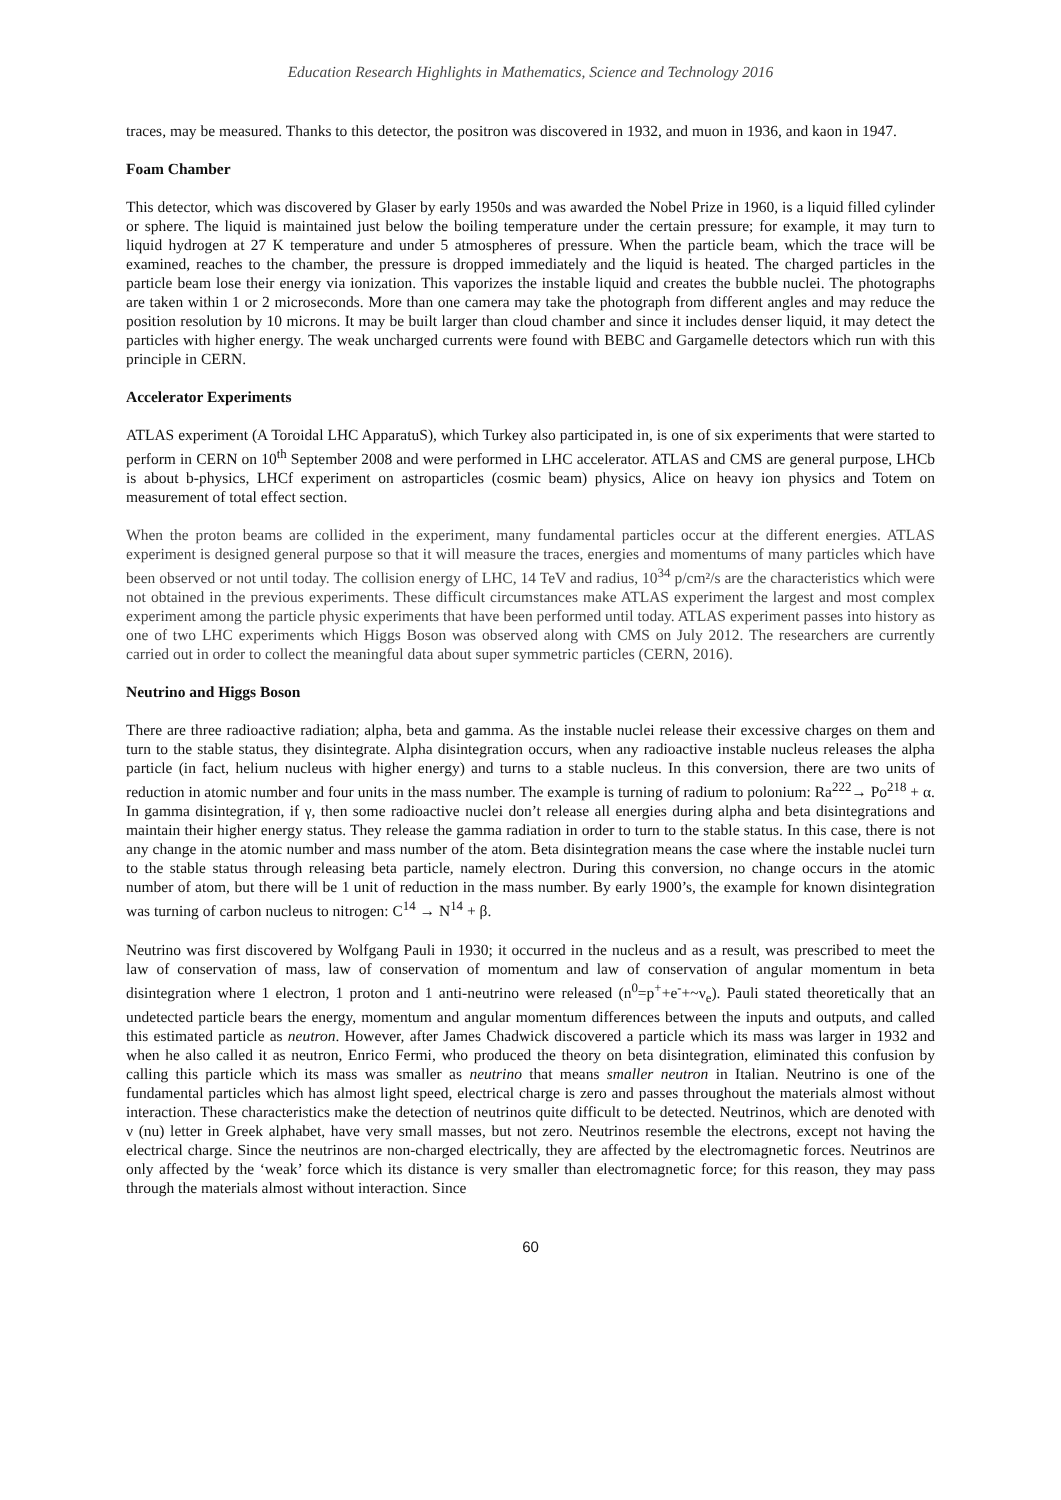Education Research Highlights in Mathematics, Science and Technology 2016
traces, may be measured. Thanks to this detector, the positron was discovered in 1932, and muon in 1936, and kaon in 1947.
Foam Chamber
This detector, which was discovered by Glaser by early 1950s and was awarded the Nobel Prize in 1960, is a liquid filled cylinder or sphere. The liquid is maintained just below the boiling temperature under the certain pressure; for example, it may turn to liquid hydrogen at 27 K temperature and under 5 atmospheres of pressure. When the particle beam, which the trace will be examined, reaches to the chamber, the pressure is dropped immediately and the liquid is heated. The charged particles in the particle beam lose their energy via ionization. This vaporizes the instable liquid and creates the bubble nuclei. The photographs are taken within 1 or 2 microseconds. More than one camera may take the photograph from different angles and may reduce the position resolution by 10 microns. It may be built larger than cloud chamber and since it includes denser liquid, it may detect the particles with higher energy. The weak uncharged currents were found with BEBC and Gargamelle detectors which run with this principle in CERN.
Accelerator Experiments
ATLAS experiment (A Toroidal LHC ApparatuS), which Turkey also participated in, is one of six experiments that were started to perform in CERN on 10<sup>th</sup> September 2008 and were performed in LHC accelerator. ATLAS and CMS are general purpose, LHCb is about b-physics, LHCf experiment on astroparticles (cosmic beam) physics, Alice on heavy ion physics and Totem on measurement of total effect section.
When the proton beams are collided in the experiment, many fundamental particles occur at the different energies. ATLAS experiment is designed general purpose so that it will measure the traces, energies and momentums of many particles which have been observed or not until today. The collision energy of LHC, 14 TeV and radius, 10<sup>34</sup> p/cm²/s are the characteristics which were not obtained in the previous experiments. These difficult circumstances make ATLAS experiment the largest and most complex experiment among the particle physic experiments that have been performed until today. ATLAS experiment passes into history as one of two LHC experiments which Higgs Boson was observed along with CMS on July 2012. The researchers are currently carried out in order to collect the meaningful data about super symmetric particles (CERN, 2016).
Neutrino and Higgs Boson
There are three radioactive radiation; alpha, beta and gamma. As the instable nuclei release their excessive charges on them and turn to the stable status, they disintegrate. Alpha disintegration occurs, when any radioactive instable nucleus releases the alpha particle (in fact, helium nucleus with higher energy) and turns to a stable nucleus. In this conversion, there are two units of reduction in atomic number and four units in the mass number. The example is turning of radium to polonium: Ra<sup>222</sup>→ Po<sup>218</sup> + α. In gamma disintegration, if γ, then some radioactive nuclei don’t release all energies during alpha and beta disintegrations and maintain their higher energy status. They release the gamma radiation in order to turn to the stable status. In this case, there is not any change in the atomic number and mass number of the atom. Beta disintegration means the case where the instable nuclei turn to the stable status through releasing beta particle, namely electron. During this conversion, no change occurs in the atomic number of atom, but there will be 1 unit of reduction in the mass number. By early 1900’s, the example for known disintegration was turning of carbon nucleus to nitrogen: C<sup>14</sup> → N<sup>14</sup> + β.
Neutrino was first discovered by Wolfgang Pauli in 1930; it occurred in the nucleus and as a result, was prescribed to meet the law of conservation of mass, law of conservation of momentum and law of conservation of angular momentum in beta disintegration where 1 electron, 1 proton and 1 anti-neutrino were released (n<sup>0</sup>=p<sup>+</sup>+e<sup>-</sup>+~ν<sub>e</sub>). Pauli stated theoretically that an undetected particle bears the energy, momentum and angular momentum differences between the inputs and outputs, and called this estimated particle as neutron. However, after James Chadwick discovered a particle which its mass was larger in 1932 and when he also called it as neutron, Enrico Fermi, who produced the theory on beta disintegration, eliminated this confusion by calling this particle which its mass was smaller as neutrino that means smaller neutron in Italian. Neutrino is one of the fundamental particles which has almost light speed, electrical charge is zero and passes throughout the materials almost without interaction. These characteristics make the detection of neutrinos quite difficult to be detected. Neutrinos, which are denoted with ν (nu) letter in Greek alphabet, have very small masses, but not zero. Neutrinos resemble the electrons, except not having the electrical charge. Since the neutrinos are non-charged electrically, they are affected by the electromagnetic forces. Neutrinos are only affected by the ‘weak’ force which its distance is very smaller than electromagnetic force; for this reason, they may pass through the materials almost without interaction. Since
60